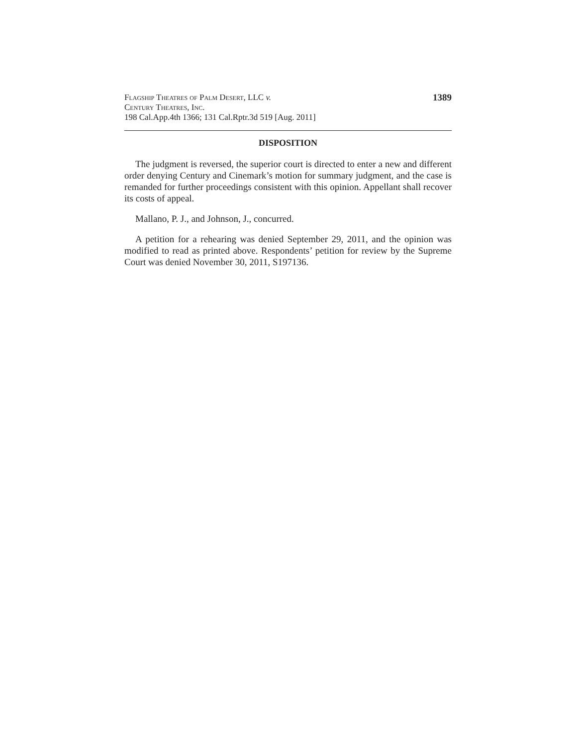Flagship Theatres of Palm Desert, LLC v.
Century Theatres, Inc.
198 Cal.App.4th 1366; 131 Cal.Rptr.3d 519 [Aug. 2011]
1389
DISPOSITION
The judgment is reversed, the superior court is directed to enter a new and different order denying Century and Cinemark’s motion for summary judgment, and the case is remanded for further proceedings consistent with this opinion. Appellant shall recover its costs of appeal.
Mallano, P. J., and Johnson, J., concurred.
A petition for a rehearing was denied September 29, 2011, and the opinion was modified to read as printed above. Respondents’ petition for review by the Supreme Court was denied November 30, 2011, S197136.